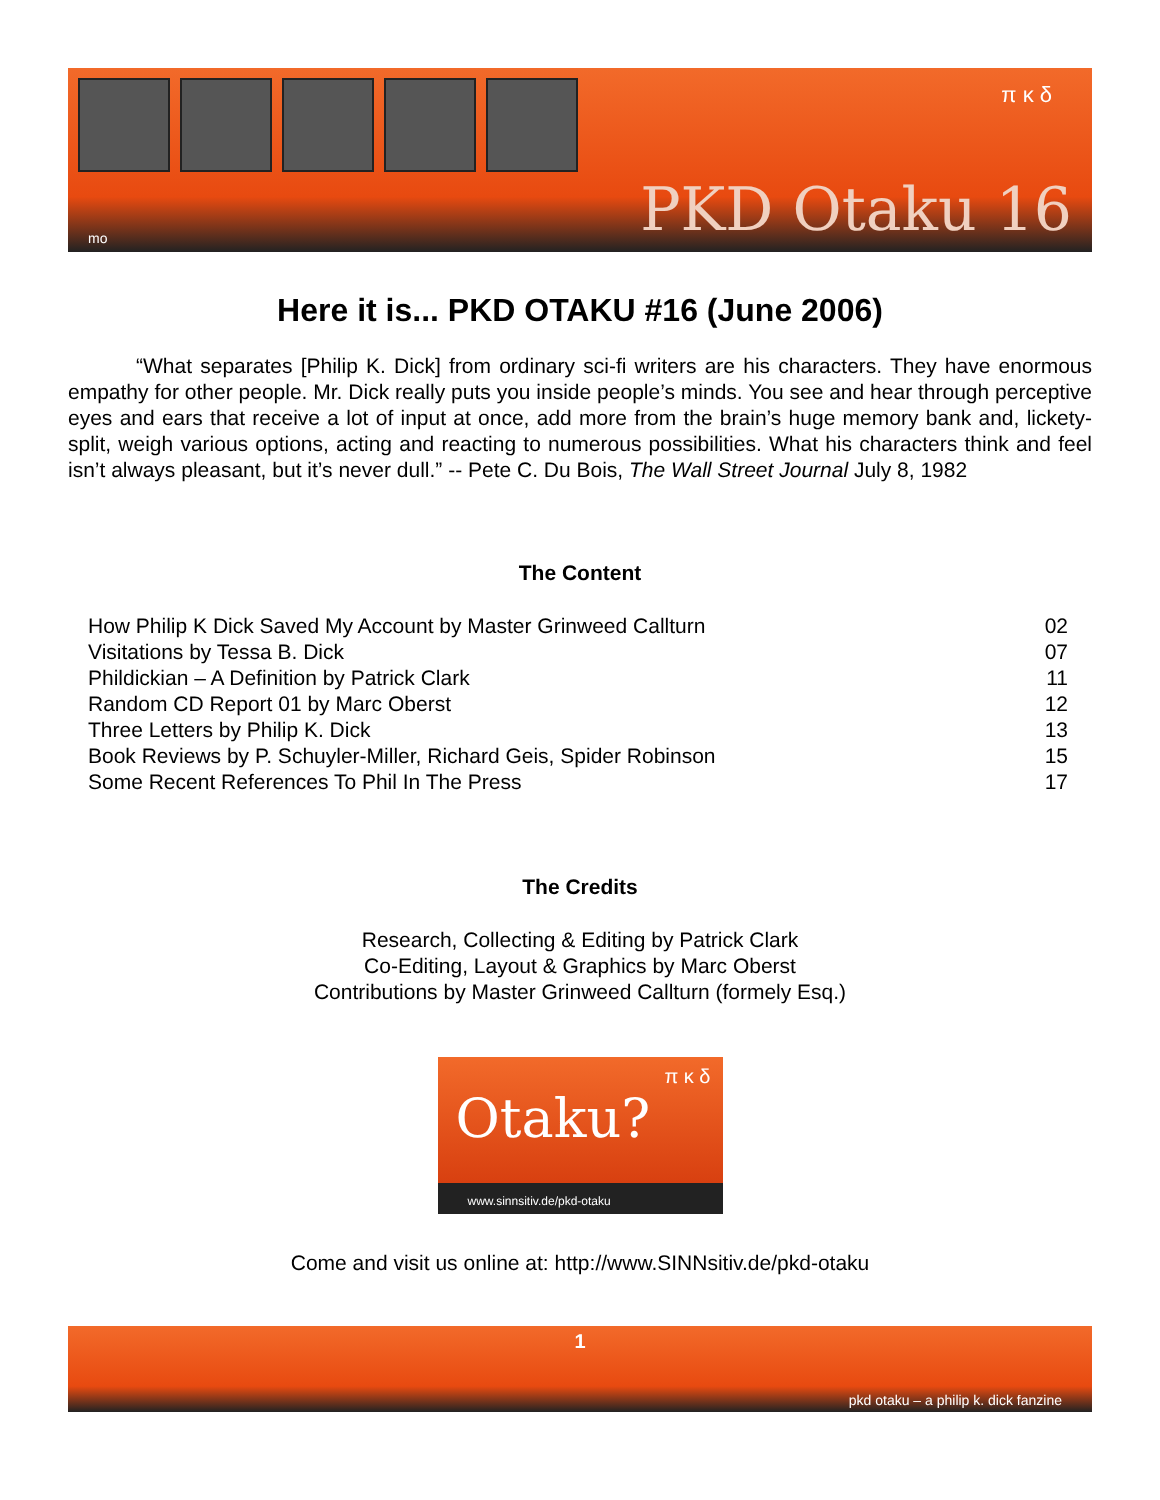π κ δ
PKD Otaku 16 mo
Here it is... PKD OTAKU #16 (June 2006)
“What separates [Philip K. Dick] from ordinary sci-fi writers are his characters. They have enormous empathy for other people. Mr. Dick really puts you inside people’s minds. You see and hear through perceptive eyes and ears that receive a lot of input at once, add more from the brain’s huge memory bank and, lickety-split, weigh various options, acting and reacting to numerous possibilities. What his characters think and feel isn’t always pleasant, but it’s never dull.” -- Pete C. Du Bois, The Wall Street Journal July 8, 1982
The Content
| How Philip K Dick Saved My Account by Master Grinweed Callturn | 02 |
| Visitations by Tessa B. Dick | 07 |
| Phildickian – A Definition by Patrick Clark | 11 |
| Random CD Report 01 by Marc Oberst | 12 |
| Three Letters by Philip K. Dick | 13 |
| Book Reviews by P. Schuyler-Miller, Richard Geis, Spider Robinson | 15 |
| Some Recent References To Phil In The Press | 17 |
The Credits
Research, Collecting & Editing by Patrick Clark
Co-Editing, Layout & Graphics by Marc Oberst
Contributions by Master Grinweed Callturn (formely Esq.)
Otaku?
π κ δ
www.sinnsitiv.de/pkd-otaku
Come and visit us online at: http://www.SINNsitiv.de/pkd-otaku
1
pkd otaku – a philip k. dick fanzine